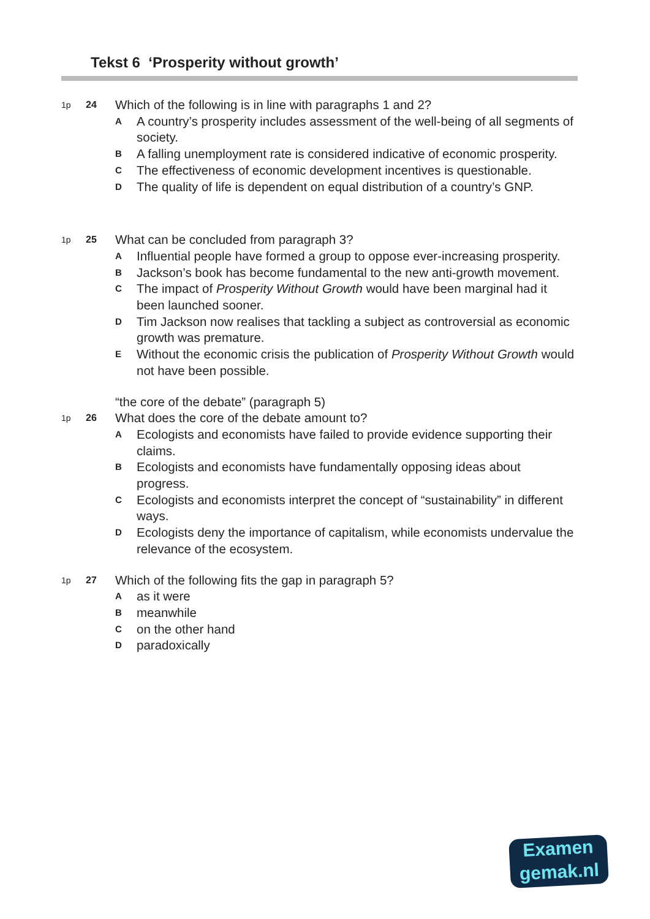Tekst 6 ‘Prosperity without growth’
1p 24 Which of the following is in line with paragraphs 1 and 2?
A A country’s prosperity includes assessment of the well-being of all segments of society.
B A falling unemployment rate is considered indicative of economic prosperity.
C The effectiveness of economic development incentives is questionable.
D The quality of life is dependent on equal distribution of a country’s GNP.
1p 25 What can be concluded from paragraph 3?
A Influential people have formed a group to oppose ever-increasing prosperity.
B Jackson’s book has become fundamental to the new anti-growth movement.
C The impact of Prosperity Without Growth would have been marginal had it been launched sooner.
D Tim Jackson now realises that tackling a subject as controversial as economic growth was premature.
E Without the economic crisis the publication of Prosperity Without Growth would not have been possible.
“the core of the debate” (paragraph 5)
1p 26 What does the core of the debate amount to?
A Ecologists and economists have failed to provide evidence supporting their claims.
B Ecologists and economists have fundamentally opposing ideas about progress.
C Ecologists and economists interpret the concept of “sustainability” in different ways.
D Ecologists deny the importance of capitalism, while economists undervalue the relevance of the ecosystem.
1p 27 Which of the following fits the gap in paragraph 5?
Aas it were
Bmeanwhile
Con the other hand
Dparadoxically
Examen
gemak.nl